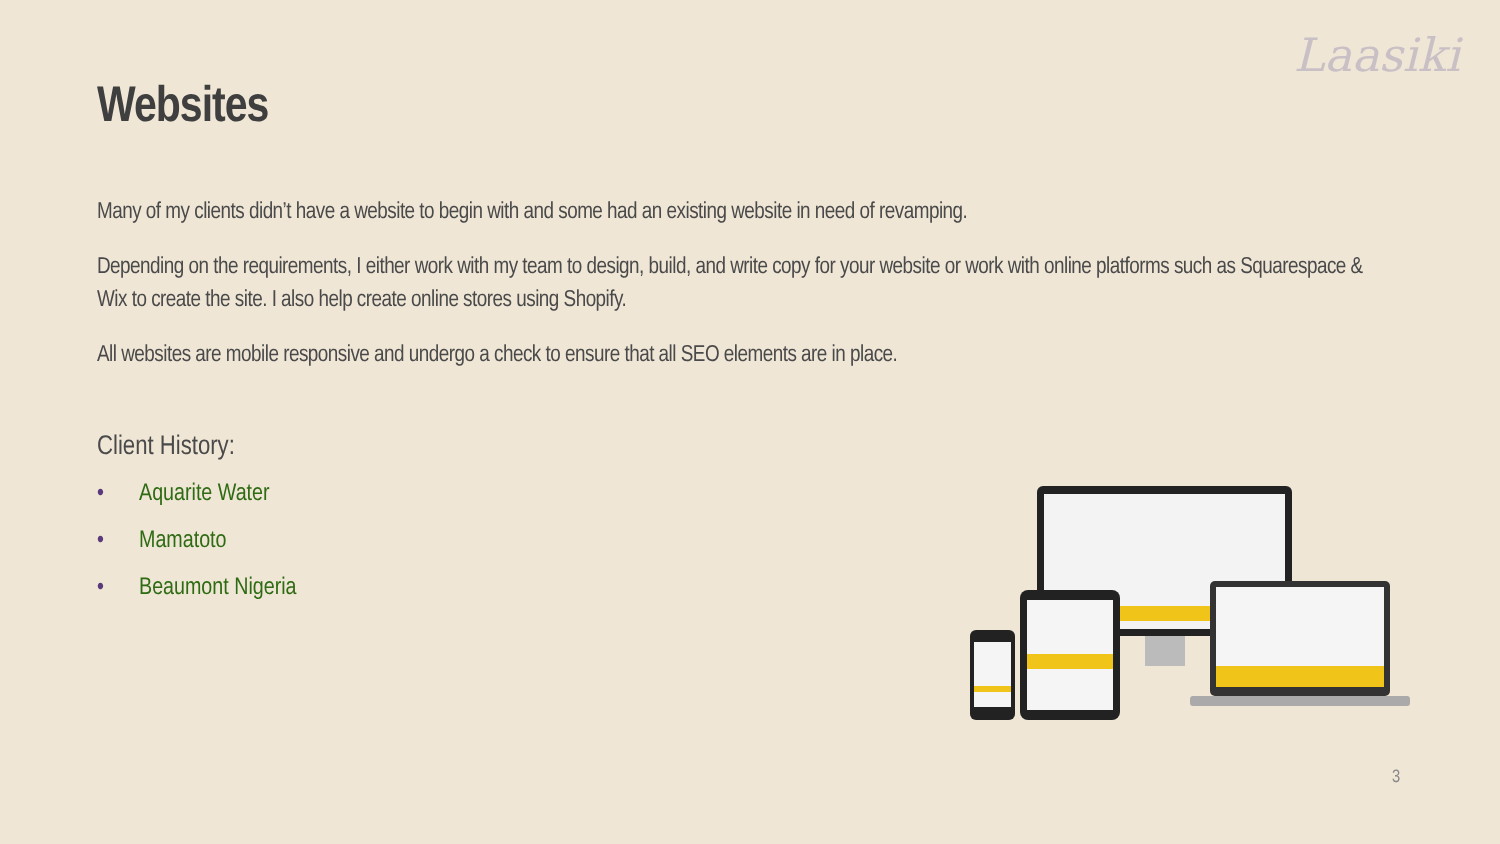Laasiki
Websites
Many of my clients didn’t have a website to begin with and some had an existing website in need of revamping.
Depending on the requirements, I either work with my team to design, build, and write copy for your website or work with online platforms such as Squarespace & Wix to create the site. I also help create online stores using Shopify.
All websites are mobile responsive and undergo a check to ensure that all SEO elements are in place.
Client History:
• Aquarite Water
• Mamatoto
• Beaumont Nigeria
3